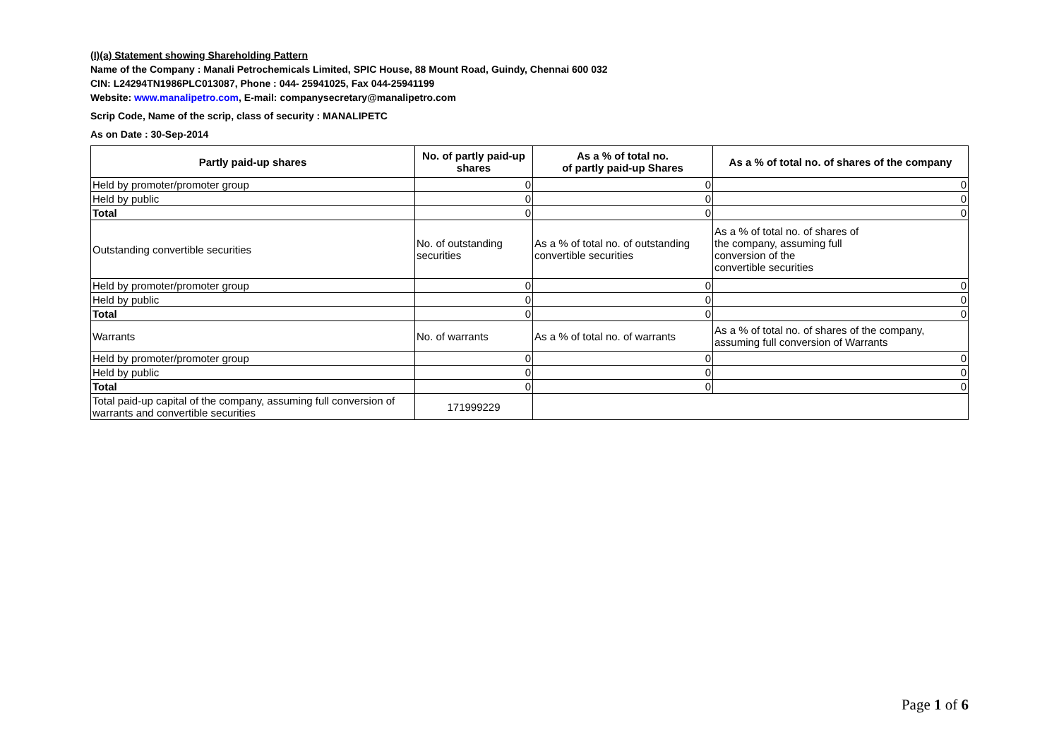(I)(a) Statement showing Shareholding Pattern
Name of the Company : Manali Petrochemicals Limited, SPIC House, 88 Mount Road, Guindy, Chennai 600 032
CIN: L24294TN1986PLC013087, Phone : 044- 25941025, Fax 044-25941199
Website: www.manalipetro.com, E-mail: companysecretary@manalipetro.com
Scrip Code, Name of the scrip, class of security : MANALIPETC
As on Date : 30-Sep-2014
| Partly paid-up shares | No. of partly paid-up shares | As a % of total no. of partly paid-up Shares | As a % of total no. of shares of the company |
| --- | --- | --- | --- |
| Held by promoter/promoter group | 0 | 0 | 0 |
| Held by public | 0 | 0 | 0 |
| Total | 0 | 0 | 0 |
| Outstanding convertible securities | No. of outstanding securities | As a % of total no. of outstanding convertible securities | As a % of total no. of shares of the company, assuming full conversion of the convertible securities |
| Held by promoter/promoter group | 0 | 0 | 0 |
| Held by public | 0 | 0 | 0 |
| Total | 0 | 0 | 0 |
| Warrants | No. of warrants | As a % of total no. of warrants | As a % of total no. of shares of the company, assuming full conversion of Warrants |
| Held by promoter/promoter group | 0 | 0 | 0 |
| Held by public | 0 | 0 | 0 |
| Total | 0 | 0 | 0 |
| Total paid-up capital of the company, assuming full conversion of warrants and convertible securities | 171999229 | | |
Page 1 of 6